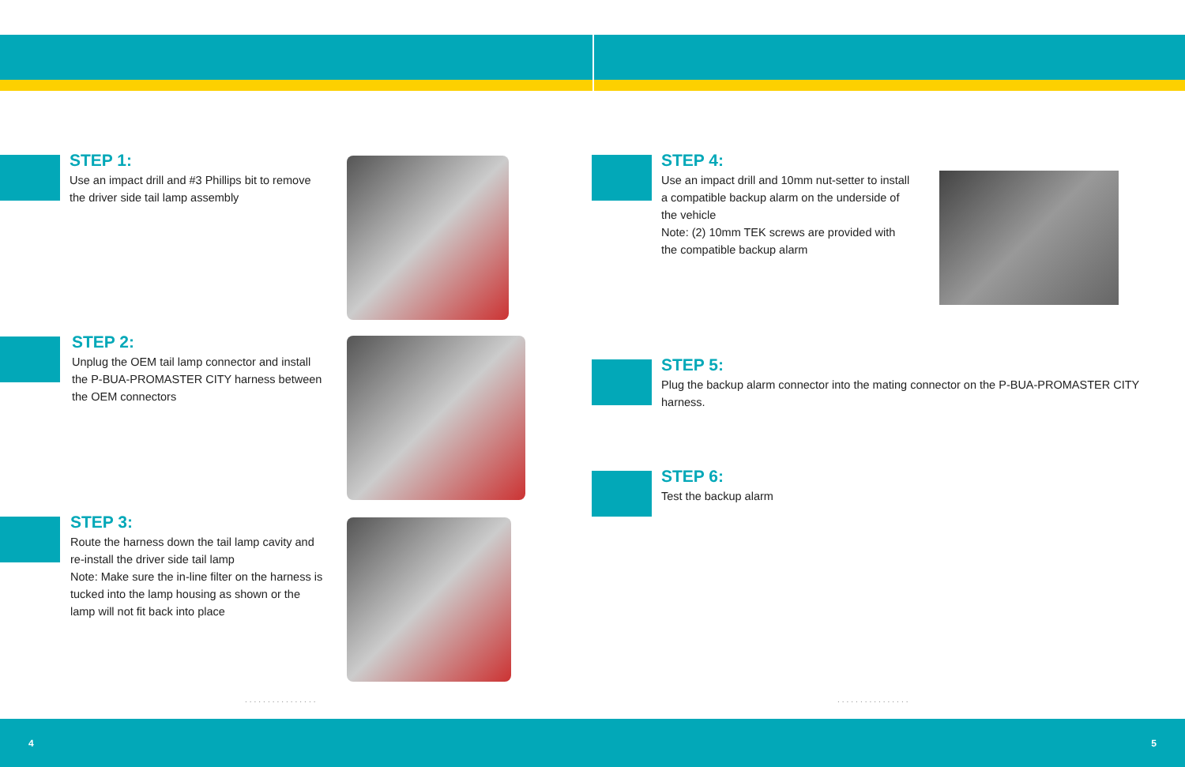STEP 1:
Use an impact drill and #3 Phillips bit to remove the driver side tail lamp assembly
STEP 2:
Unplug the OEM tail lamp connector and install the P-BUA-PROMASTER CITY harness between the OEM connectors
STEP 3:
Route the harness down the tail lamp cavity and re-install the driver side tail lamp
Note: Make sure the in-line filter on the harness is tucked into the lamp housing as shown or the lamp will not fit back into place
STEP 4:
Use an impact drill and 10mm nut-setter to install a compatible backup alarm on the underside of the vehicle
Note: (2) 10mm TEK screws are provided with the compatible backup alarm
STEP 5:
Plug the backup alarm connector into the mating connector on the P-BUA-PROMASTER CITY harness.
STEP 6:
Test the backup alarm
................ ................
4 5